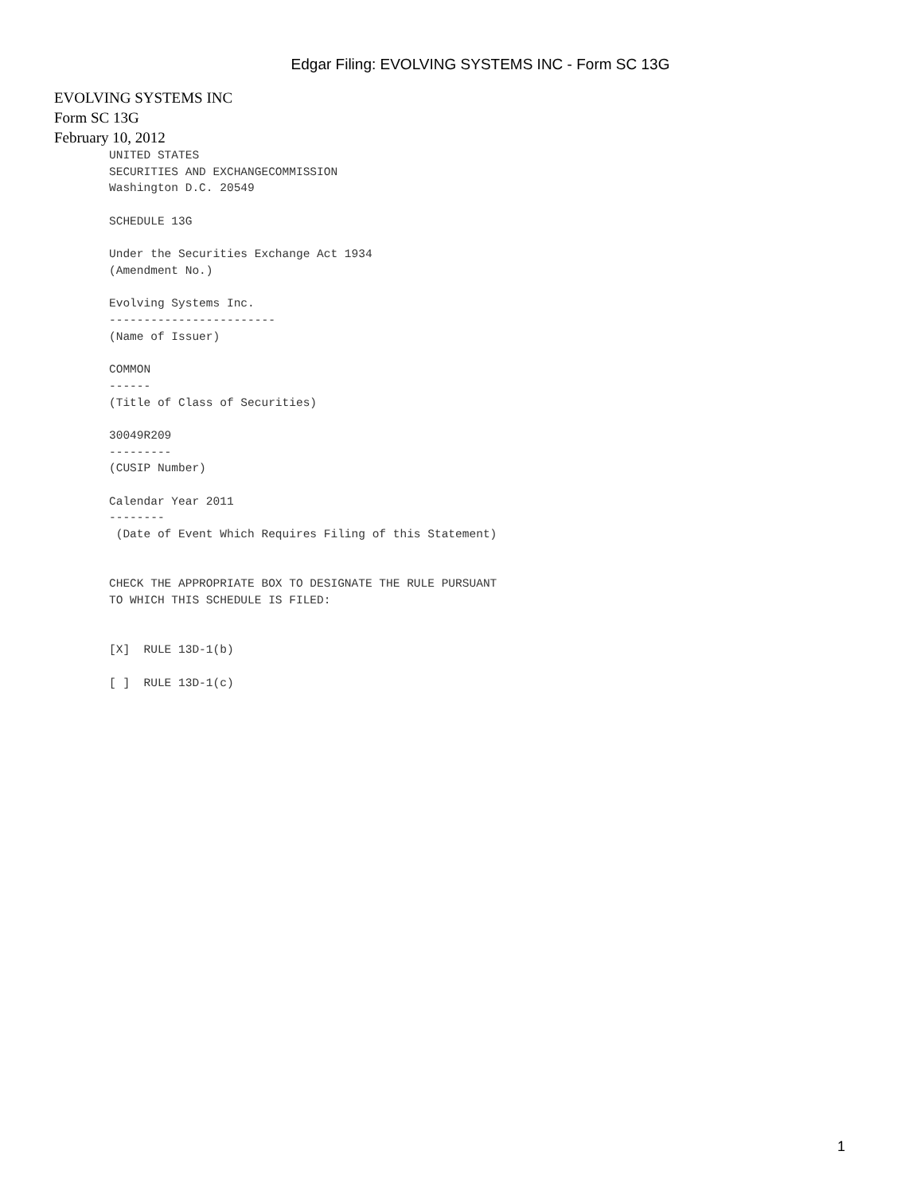Edgar Filing: EVOLVING SYSTEMS INC - Form SC 13G
EVOLVING SYSTEMS INC
Form SC 13G
February 10, 2012
UNITED STATES
SECURITIES AND EXCHANGECOMMISSION
Washington D.C. 20549

SCHEDULE 13G

Under the Securities Exchange Act 1934
(Amendment No.)

Evolving Systems Inc.
------------------------
(Name of Issuer)

COMMON
------
(Title of Class of Securities)

30049R209
---------
(CUSIP Number)

Calendar Year 2011
--------
 (Date of Event Which Requires Filing of this Statement)


CHECK THE APPROPRIATE BOX TO DESIGNATE THE RULE PURSUANT
TO WHICH THIS SCHEDULE IS FILED:


[X]  RULE 13D-1(b)

[ ]  RULE 13D-1(c)
1